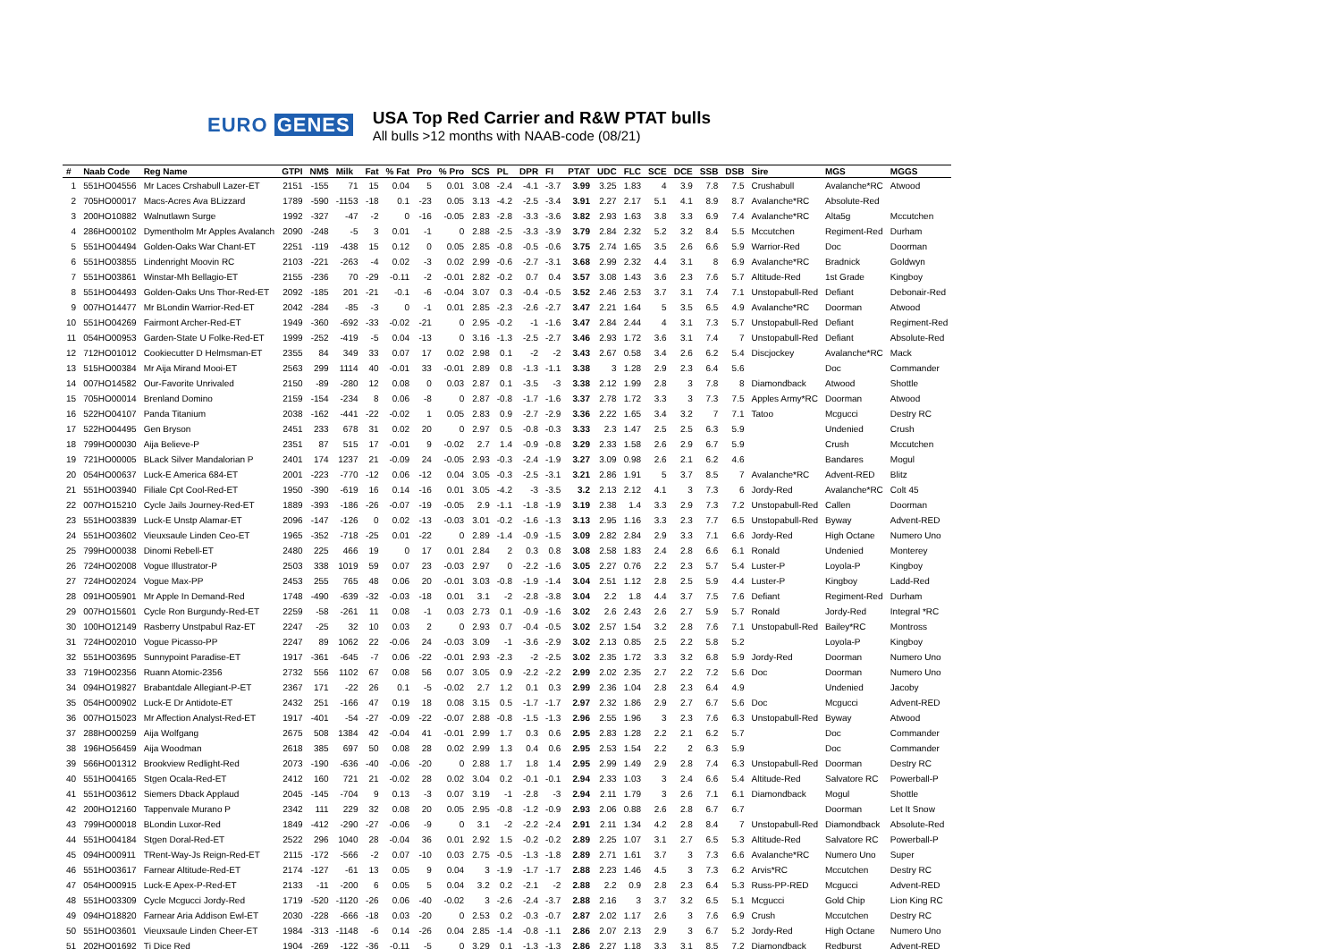EURO GENES
USA Top Red Carrier and R&W PTAT bulls
All bulls >12 months with NAAB-code (08/21)
| # | Naab Code | Reg Name | GTPI | NM$ | Milk | Fat | % Fat | Pro | % Pro | SCS | PL | DPR | FI | PTAT | UDC | FLC | SCE | DCE | SSB | DSB | Sire | MGS | MGGS |
| --- | --- | --- | --- | --- | --- | --- | --- | --- | --- | --- | --- | --- | --- | --- | --- | --- | --- | --- | --- | --- | --- | --- | --- |
| 1 | 551HO04556 | Mr Laces Crshabull Lazer-ET | 2151 | -155 | 71 | 15 | 0.04 | 5 | 0.01 | 3.08 | -2.4 | -4.1 | -3.7 | 3.99 | 3.25 | 1.83 | 4 | 3.9 | 7.8 | 7.5 | Crushabull | Avalanche*RC | Atwood |
| 2 | 705HO00017 | Macs-Acres Ava BLizzard | 1789 | -590 | -1153 | -18 | 0.1 | -23 | 0.05 | 3.13 | -4.2 | -2.5 | -3.4 | 3.91 | 2.27 | 2.17 | 5.1 | 4.1 | 8.9 | 8.7 | Avalanche*RC | Absolute-Red | |
| 3 | 200HO10882 | Walnutlawn Surge | 1992 | -327 | -47 | -2 | 0 | -16 | -0.05 | 2.83 | -2.8 | -3.3 | -3.6 | 3.82 | 2.93 | 1.63 | 3.8 | 3.3 | 6.9 | 7.4 | Avalanche*RC | Alta5g | Mccutchen |
| 4 | 286HO00102 | Dymentholm Mr Apples Avalanch | 2090 | -248 | -5 | 3 | 0.01 | -1 | 0 | 2.88 | -2.5 | -3.3 | -3.9 | 3.79 | 2.84 | 2.32 | 5.2 | 3.2 | 8.4 | 5.5 | Mccutchen | Regiment-Red | Durham |
| 5 | 551HO04494 | Golden-Oaks War Chant-ET | 2251 | -119 | -438 | 15 | 0.12 | 0 | 0.05 | 2.85 | -0.8 | -0.5 | -0.6 | 3.75 | 2.74 | 1.65 | 3.5 | 2.6 | 6.6 | 5.9 | Warrior-Red | Doc | Doorman |
| 6 | 551HO03855 | Lindenright Moovin RC | 2103 | -221 | -263 | -4 | 0.02 | -3 | 0.02 | 2.99 | -0.6 | -2.7 | -3.1 | 3.68 | 2.99 | 2.32 | 4.4 | 3.1 | 8 | 6.9 | Avalanche*RC | Bradnick | Goldwyn |
| 7 | 551HO03861 | Winstar-Mh Bellagio-ET | 2155 | -236 | 70 | -29 | -0.11 | -2 | -0.01 | 2.82 | -0.2 | 0.7 | 0.4 | 3.57 | 3.08 | 1.43 | 3.6 | 2.3 | 7.6 | 5.7 | Altitude-Red | 1st Grade | Kingboy |
| 8 | 551HO04493 | Golden-Oaks Uns Thor-Red-ET | 2092 | -185 | 201 | -21 | -0.1 | -6 | -0.04 | 3.07 | 0.3 | -0.4 | -0.5 | 3.52 | 2.46 | 2.53 | 3.7 | 3.1 | 7.4 | 7.1 | Unstopabull-Red | Defiant | Debonair-Red |
| 9 | 007HO14477 | Mr BLondin Warrior-Red-ET | 2042 | -284 | -85 | -3 | 0 | -1 | 0.01 | 2.85 | -2.3 | -2.6 | -2.7 | 3.47 | 2.21 | 1.64 | 5 | 3.5 | 6.5 | 4.9 | Avalanche*RC | Doorman | Atwood |
| 10 | 551HO04269 | Fairmont Archer-Red-ET | 1949 | -360 | -692 | -33 | -0.02 | -21 | 0 | 2.95 | -0.2 | -1 | -1.6 | 3.47 | 2.84 | 2.44 | 4 | 3.1 | 7.3 | 5.7 | Unstopabull-Red | Defiant | Regiment-Red |
| 11 | 054HO00953 | Garden-State U Folke-Red-ET | 1999 | -252 | -419 | -5 | 0.04 | -13 | 0 | 3.16 | -1.3 | -2.5 | -2.7 | 3.46 | 2.93 | 1.72 | 3.6 | 3.1 | 7.4 | 7 | Unstopabull-Red | Defiant | Absolute-Red |
| 12 | 712HO01012 | Cookiecutter D Helmsman-ET | 2355 | 84 | 349 | 33 | 0.07 | 17 | 0.02 | 2.98 | 0.1 | -2 | -2 | 3.43 | 2.67 | 0.58 | 3.4 | 2.6 | 6.2 | 5.4 | Discjockey | Avalanche*RC | Mack |
| 13 | 515HO00384 | Mr Aija Mirand Mooi-ET | 2563 | 299 | 1114 | 40 | -0.01 | 33 | -0.01 | 2.89 | 0.8 | -1.3 | -1.1 | 3.38 | 3 | 1.28 | 2.9 | 2.3 | 6.4 | 5.6 | | Doc | Commander |
| 14 | 007HO14582 | Our-Favorite Unrivaled | 2150 | -89 | -280 | 12 | 0.08 | 0 | 0.03 | 2.87 | 0.1 | -3.5 | -3 | 3.38 | 2.12 | 1.99 | 2.8 | 3 | 7.8 | 8 | Diamondback | Atwood | Shottle |
| 15 | 705HO00014 | Brenland Domino | 2159 | -154 | -234 | 8 | 0.06 | -8 | 0 | 2.87 | -0.8 | -1.7 | -1.6 | 3.37 | 2.78 | 1.72 | 3.3 | 3 | 7.3 | 7.5 | Apples Army*RC | Doorman | Atwood |
| 16 | 522HO04107 | Panda Titanium | 2038 | -162 | -441 | -22 | -0.02 | 1 | 0.05 | 2.83 | 0.9 | -2.7 | -2.9 | 3.36 | 2.22 | 1.65 | 3.4 | 3.2 | 7 | 7.1 | Tatoo | Mcgucci | Destry RC |
| 17 | 522HO04495 | Gen Bryson | 2451 | 233 | 678 | 31 | 0.02 | 20 | 0 | 2.97 | 0.5 | -0.8 | -0.3 | 3.33 | 2.3 | 1.47 | 2.5 | 2.5 | 6.3 | 5.9 | | Undenied | Crush |
| 18 | 799HO00030 | Aija Believe-P | 2351 | 87 | 515 | 17 | -0.01 | 9 | -0.02 | 2.7 | 1.4 | -0.9 | -0.8 | 3.29 | 2.33 | 1.58 | 2.6 | 2.9 | 6.7 | 5.9 | | Crush | Mccutchen |
| 19 | 721HO00005 | BLack Silver Mandalorian P | 2401 | 174 | 1237 | 21 | -0.09 | 24 | -0.05 | 2.93 | -0.3 | -2.4 | -1.9 | 3.27 | 3.09 | 0.98 | 2.6 | 2.1 | 6.2 | 4.6 | | Bandares | Mogul |
| 20 | 054HO00637 | Luck-E America 684-ET | 2001 | -223 | -770 | -12 | 0.06 | -12 | 0.04 | 3.05 | -0.3 | -2.5 | -3.1 | 3.21 | 2.86 | 1.91 | 5 | 3.7 | 8.5 | 7 | Avalanche*RC | Advent-RED | Blitz |
| 21 | 551HO03940 | Filiale Cpt Cool-Red-ET | 1950 | -390 | -619 | 16 | 0.14 | -16 | 0.01 | 3.05 | -4.2 | -3 | -3.5 | 3.2 | 2.13 | 2.12 | 4.1 | 3 | 7.3 | 6 | Jordy-Red | Avalanche*RC | Colt 45 |
| 22 | 007HO15210 | Cycle Jails Journey-Red-ET | 1889 | -393 | -186 | -26 | -0.07 | -19 | -0.05 | 2.9 | -1.1 | -1.8 | -1.9 | 3.19 | 2.38 | 1.4 | 3.3 | 2.9 | 7.3 | 7.2 | Unstopabull-Red | Callen | Doorman |
| 23 | 551HO03839 | Luck-E Unstp Alamar-ET | 2096 | -147 | -126 | 0 | 0.02 | -13 | -0.03 | 3.01 | -0.2 | -1.6 | -1.3 | 3.13 | 2.95 | 1.16 | 3.3 | 2.3 | 7.7 | 6.5 | Unstopabull-Red | Byway | Advent-RED |
| 24 | 551HO03602 | Vieuxsaule Linden Ceo-ET | 1965 | -352 | -718 | -25 | 0.01 | -22 | 0 | 2.89 | -1.4 | -0.9 | -1.5 | 3.09 | 2.82 | 2.84 | 2.9 | 3.3 | 7.1 | 6.6 | Jordy-Red | High Octane | Numero Uno |
| 25 | 799HO00038 | Dinomi Rebell-ET | 2480 | 225 | 466 | 19 | 0 | 17 | 0.01 | 2.84 | 2 | 0.3 | 0.8 | 3.08 | 2.58 | 1.83 | 2.4 | 2.8 | 6.6 | 6.1 | Ronald | Undenied | Monterey |
| 26 | 724HO02008 | Vogue Illustrator-P | 2503 | 338 | 1019 | 59 | 0.07 | 23 | -0.03 | 2.97 | 0 | -2.2 | -1.6 | 3.05 | 2.27 | 0.76 | 2.2 | 2.3 | 5.7 | 5.4 | Luster-P | Loyola-P | Kingboy |
| 27 | 724HO02024 | Vogue Max-PP | 2453 | 255 | 765 | 48 | 0.06 | 20 | -0.01 | 3.03 | -0.8 | -1.9 | -1.4 | 3.04 | 2.51 | 1.12 | 2.8 | 2.5 | 5.9 | 4.4 | Luster-P | Kingboy | Ladd-Red |
| 28 | 091HO05901 | Mr Apple In Demand-Red | 1748 | -490 | -639 | -32 | -0.03 | -18 | 0.01 | 3.1 | -2 | -2.8 | -3.8 | 3.04 | 2.2 | 1.8 | 4.4 | 3.7 | 7.5 | 7.6 | Defiant | Regiment-Red | Durham |
| 29 | 007HO15601 | Cycle Ron Burgundy-Red-ET | 2259 | -58 | -261 | 11 | 0.08 | -1 | 0.03 | 2.73 | 0.1 | -0.9 | -1.6 | 3.02 | 2.6 | 2.43 | 2.6 | 2.7 | 5.9 | 5.7 | Ronald | Jordy-Red | Integral *RC |
| 30 | 100HO12149 | Rasberry Unstpabul Raz-ET | 2247 | -25 | 32 | 10 | 0.03 | 2 | 0 | 2.93 | 0.7 | -0.4 | -0.5 | 3.02 | 2.57 | 1.54 | 3.2 | 2.8 | 7.6 | 7.1 | Unstopabull-Red | Bailey*RC | Montross |
| 31 | 724HO02010 | Vogue Picasso-PP | 2247 | 89 | 1062 | 22 | -0.06 | 24 | -0.03 | 3.09 | -1 | -3.6 | -2.9 | 3.02 | 2.13 | 0.85 | 2.5 | 2.2 | 5.8 | 5.2 | | Loyola-P | Kingboy |
| 32 | 551HO03695 | Sunnypoint Paradise-ET | 1917 | -361 | -645 | -7 | 0.06 | -22 | -0.01 | 2.93 | -2.3 | -2 | -2.5 | 3.02 | 2.35 | 1.72 | 3.3 | 3.2 | 6.8 | 5.9 | Jordy-Red | Doorman | Numero Uno |
| 33 | 719HO02356 | Ruann Atomic-2356 | 2732 | 556 | 1102 | 67 | 0.08 | 56 | 0.07 | 3.05 | 0.9 | -2.2 | -2.2 | 2.99 | 2.02 | 2.35 | 2.7 | 2.2 | 7.2 | 5.6 | Doc | Doorman | Numero Uno |
| 34 | 094HO19827 | Brabantdale Allegiant-P-ET | 2367 | 171 | -22 | 26 | 0.1 | -5 | -0.02 | 2.7 | 1.2 | 0.1 | 0.3 | 2.99 | 2.36 | 1.04 | 2.8 | 2.3 | 6.4 | 4.9 | | Undenied | Jacoby |
| 35 | 054HO00902 | Luck-E Dr Antidote-ET | 2432 | 251 | -166 | 47 | 0.19 | 18 | 0.08 | 3.15 | 0.5 | -1.7 | -1.7 | 2.97 | 2.32 | 1.86 | 2.9 | 2.7 | 6.7 | 5.6 | Doc | Mcgucci | Advent-RED |
| 36 | 007HO15023 | Mr Affection Analyst-Red-ET | 1917 | -401 | -54 | -27 | -0.09 | -22 | -0.07 | 2.88 | -0.8 | -1.5 | -1.3 | 2.96 | 2.55 | 1.96 | 3 | 2.3 | 7.6 | 6.3 | Unstopabull-Red | Byway | Atwood |
| 37 | 288HO00259 | Aija Wolfgang | 2675 | 508 | 1384 | 42 | -0.04 | 41 | -0.01 | 2.99 | 1.7 | 0.3 | 0.6 | 2.95 | 2.83 | 1.28 | 2.2 | 2.1 | 6.2 | 5.7 | | Doc | Commander |
| 38 | 196HO56459 | Aija Woodman | 2618 | 385 | 697 | 50 | 0.08 | 28 | 0.02 | 2.99 | 1.3 | 0.4 | 0.6 | 2.95 | 2.53 | 1.54 | 2.2 | 2 | 6.3 | 5.9 | | Doc | Commander |
| 39 | 566HO01312 | Brookview Redlight-Red | 2073 | -190 | -636 | -40 | -0.06 | -20 | 0 | 2.88 | 1.7 | 1.8 | 1.4 | 2.95 | 2.99 | 1.49 | 2.9 | 2.8 | 7.4 | 6.3 | Unstopabull-Red | Doorman | Destry RC |
| 40 | 551HO04165 | Stgen Ocala-Red-ET | 2412 | 160 | 721 | 21 | -0.02 | 28 | 0.02 | 3.04 | 0.2 | -0.1 | -0.1 | 2.94 | 2.33 | 1.03 | 3 | 2.4 | 6.6 | 5.4 | Altitude-Red | Salvatore RC | Powerball-P |
| 41 | 551HO03612 | Siemers Dback Applaud | 2045 | -145 | -704 | 9 | 0.13 | -3 | 0.07 | 3.19 | -1 | -2.8 | -3 | 2.94 | 2.11 | 1.79 | 3 | 2.6 | 7.1 | 6.1 | Diamondback | Mogul | Shottle |
| 42 | 200HO12160 | Tappenvale Murano P | 2342 | 111 | 229 | 32 | 0.08 | 20 | 0.05 | 2.95 | -0.8 | -1.2 | -0.9 | 2.93 | 2.06 | 0.88 | 2.6 | 2.8 | 6.7 | 6.7 | | Doorman | Let It Snow |
| 43 | 799HO00018 | BLondin Luxor-Red | 1849 | -412 | -290 | -27 | -0.06 | -9 | 0 | 3.1 | -2 | -2.2 | -2.4 | 2.91 | 2.11 | 1.34 | 4.2 | 2.8 | 8.4 | 7 | Unstopabull-Red | Diamondback | Absolute-Red |
| 44 | 551HO04184 | Stgen Doral-Red-ET | 2522 | 296 | 1040 | 28 | -0.04 | 36 | 0.01 | 2.92 | 1.5 | -0.2 | -0.2 | 2.89 | 2.25 | 1.07 | 3.1 | 2.7 | 6.5 | 5.3 | Altitude-Red | Salvatore RC | Powerball-P |
| 45 | 094HO00911 | TRent-Way-Js Reign-Red-ET | 2115 | -172 | -566 | -2 | 0.07 | -10 | 0.03 | 2.75 | -0.5 | -1.3 | -1.8 | 2.89 | 2.71 | 1.61 | 3.7 | 3 | 7.3 | 6.6 | Avalanche*RC | Numero Uno | Super |
| 46 | 551HO03617 | Farnear Altitude-Red-ET | 2174 | -127 | -61 | 13 | 0.05 | 9 | 0.04 | 3 | -1.9 | -1.7 | -1.7 | 2.88 | 2.23 | 1.46 | 4.5 | 3 | 7.3 | 6.2 | Arvis*RC | Mccutchen | Destry RC |
| 47 | 054HO00915 | Luck-E Apex-P-Red-ET | 2133 | -11 | -200 | 6 | 0.05 | 5 | 0.04 | 3.2 | 0.2 | -2.1 | -2 | 2.88 | 2.2 | 0.9 | 2.8 | 2.3 | 6.4 | 5.3 | Russ-PP-RED | Mcgucci | Advent-RED |
| 48 | 551HO03309 | Cycle Mcgucci Jordy-Red | 1719 | -520 | -1120 | -26 | 0.06 | -40 | -0.02 | 3 | -2.6 | -2.4 | -3.7 | 2.88 | 2.16 | 3 | 3.7 | 3.2 | 6.5 | 5.1 | Mcgucci | Gold Chip | Lion King RC |
| 49 | 094HO18820 | Farnear Aria Addison Ewl-ET | 2030 | -228 | -666 | -18 | 0.03 | -20 | 0 | 2.53 | 0.2 | -0.3 | -0.7 | 2.87 | 2.02 | 1.17 | 2.6 | 3 | 7.6 | 6.9 | Crush | Mccutchen | Destry RC |
| 50 | 551HO03601 | Vieuxsaule Linden Cheer-ET | 1984 | -313 | -1148 | -6 | 0.14 | -26 | 0.04 | 2.85 | -1.4 | -0.8 | -1.1 | 2.86 | 2.07 | 2.13 | 2.9 | 3 | 6.7 | 5.2 | Jordy-Red | High Octane | Numero Uno |
| 51 | 202HO01692 | Tj Dice Red | 1904 | -269 | -122 | -36 | -0.11 | -5 | 0 | 3.29 | 0.1 | -1.3 | -1.3 | 2.86 | 2.27 | 1.18 | 3.3 | 3.1 | 8.5 | 7.2 | Diamondback | Redburst | Advent-RED |